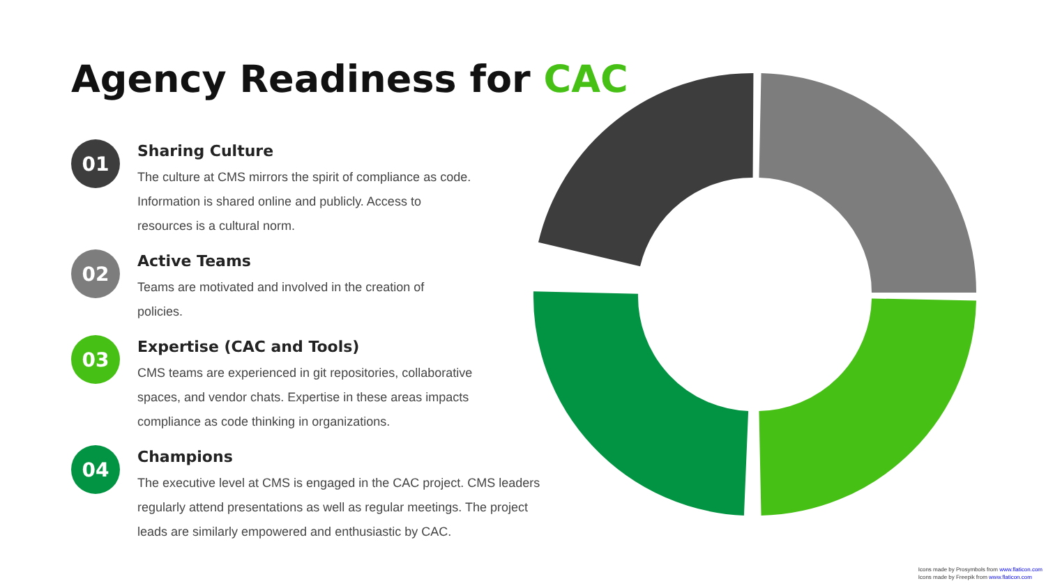Agency Readiness for CAC
01
Sharing Culture
The culture at CMS mirrors the spirit of compliance as code.
Information is shared online and publicly. Access to
resources is a cultural norm.
02
Active Teams
Teams are motivated and involved in the creation of
policies.
03
Expertise (CAC and Tools)
CMS teams are experienced in git repositories, collaborative
spaces, and vendor chats. Expertise in these areas impacts
compliance as code thinking in organizations.
04
Champions
The executive level at CMS is engaged in the CAC project. CMS leaders
regularly attend presentations as well as regular meetings. The project
leads are similarly empowered and enthusiastic by CAC.
Icons made by Prosymbols from www.flaticon.com
Icons made by Freepik from www.flaticon.com